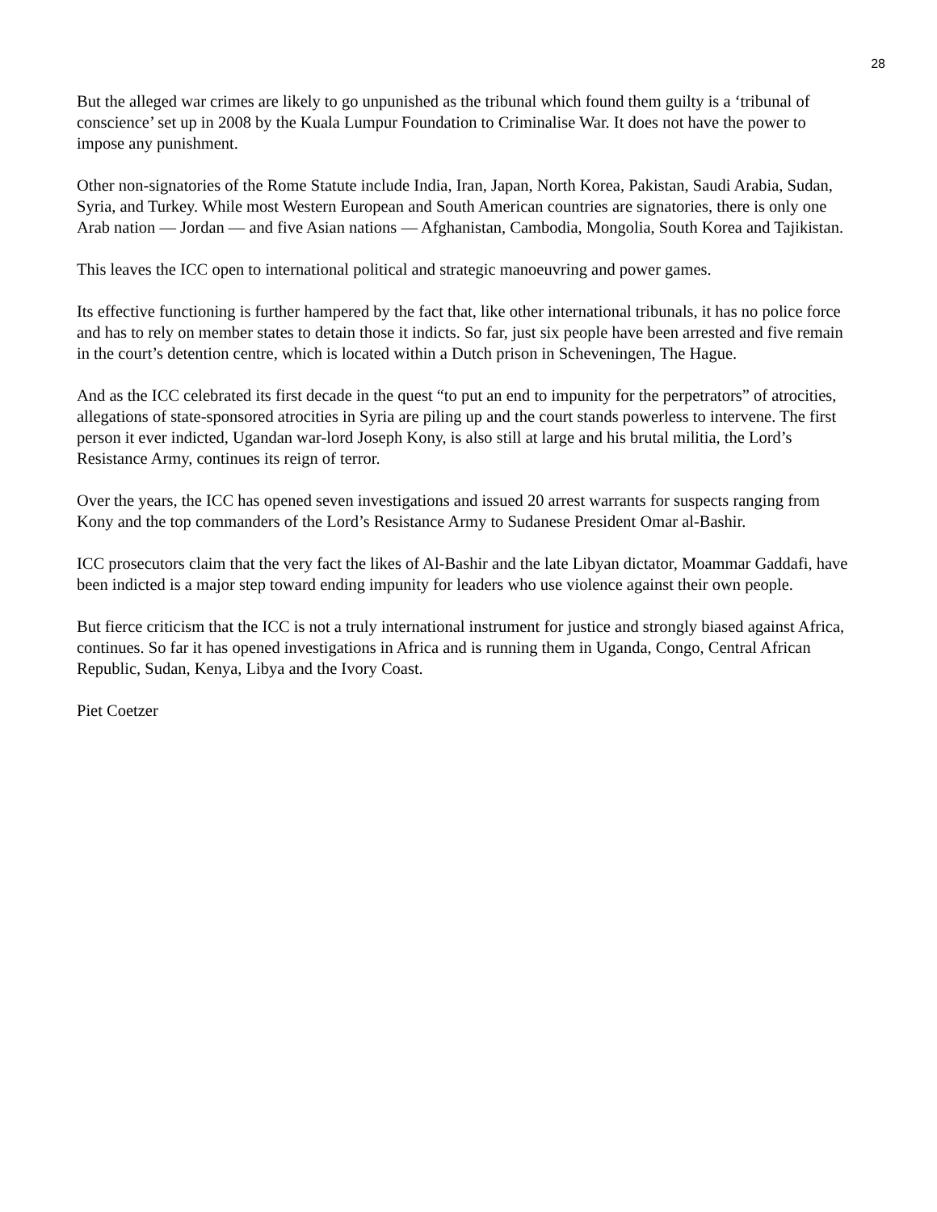28
But the alleged war crimes are likely to go unpunished as the tribunal which found them guilty is a ‘tribunal of conscience’ set up in 2008 by the Kuala Lumpur Foundation to Criminalise War. It does not have the power to impose any punishment.
Other non-signatories of the Rome Statute include India, Iran, Japan, North Korea, Pakistan, Saudi Arabia, Sudan, Syria, and Turkey. While most Western European and South American countries are signatories, there is only one Arab nation — Jordan — and five Asian nations — Afghanistan, Cambodia, Mongolia, South Korea and Tajikistan.
This leaves the ICC open to international political and strategic manoeuvring and power games.
Its effective functioning is further hampered by the fact that, like other international tribunals, it has no police force and has to rely on member states to detain those it indicts. So far, just six people have been arrested and five remain in the court’s detention centre, which is located within a Dutch prison in Scheveningen, The Hague.
And as the ICC celebrated its first decade in the quest “to put an end to impunity for the perpetrators” of atrocities, allegations of state-sponsored atrocities in Syria are piling up and the court stands powerless to intervene. The first person it ever indicted, Ugandan war-lord Joseph Kony, is also still at large and his brutal militia, the Lord’s Resistance Army, continues its reign of terror.
Over the years, the ICC has opened seven investigations and issued 20 arrest warrants for suspects ranging from Kony and the top commanders of the Lord’s Resistance Army to Sudanese President Omar al-Bashir.
ICC prosecutors claim that the very fact the likes of Al-Bashir and the late Libyan dictator, Moammar Gaddafi, have been indicted is a major step toward ending impunity for leaders who use violence against their own people.
But fierce criticism that the ICC is not a truly international instrument for justice and strongly biased against Africa, continues. So far it has opened investigations in Africa and is running them in Uganda, Congo, Central African Republic, Sudan, Kenya, Libya and the Ivory Coast.
Piet Coetzer